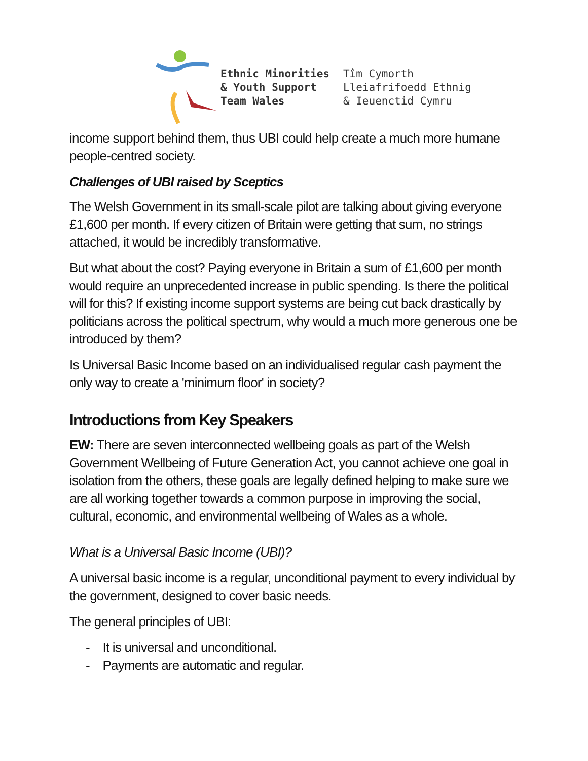Ethnic Minorities
& Youth Support
Team Wales
Tîm Cymorth
Lleiafrifoedd Ethnig
& Ieuenctid Cymru
income support behind them, thus UBI could help create a much more humane people-centred society.
Challenges of UBI raised by Sceptics
The Welsh Government in its small-scale pilot are talking about giving everyone £1,600 per month. If every citizen of Britain were getting that sum, no strings attached, it would be incredibly transformative.
But what about the cost? Paying everyone in Britain a sum of £1,600 per month would require an unprecedented increase in public spending. Is there the political will for this? If existing income support systems are being cut back drastically by politicians across the political spectrum, why would a much more generous one be introduced by them?
Is Universal Basic Income based on an individualised regular cash payment the only way to create a 'minimum floor' in society?
Introductions from Key Speakers
EW: There are seven interconnected wellbeing goals as part of the Welsh Government Wellbeing of Future Generation Act, you cannot achieve one goal in isolation from the others, these goals are legally defined helping to make sure we are all working together towards a common purpose in improving the social, cultural, economic, and environmental wellbeing of Wales as a whole.
What is a Universal Basic Income (UBI)?
A universal basic income is a regular, unconditional payment to every individual by the government, designed to cover basic needs.
The general principles of UBI:
- It is universal and unconditional.
- Payments are automatic and regular.